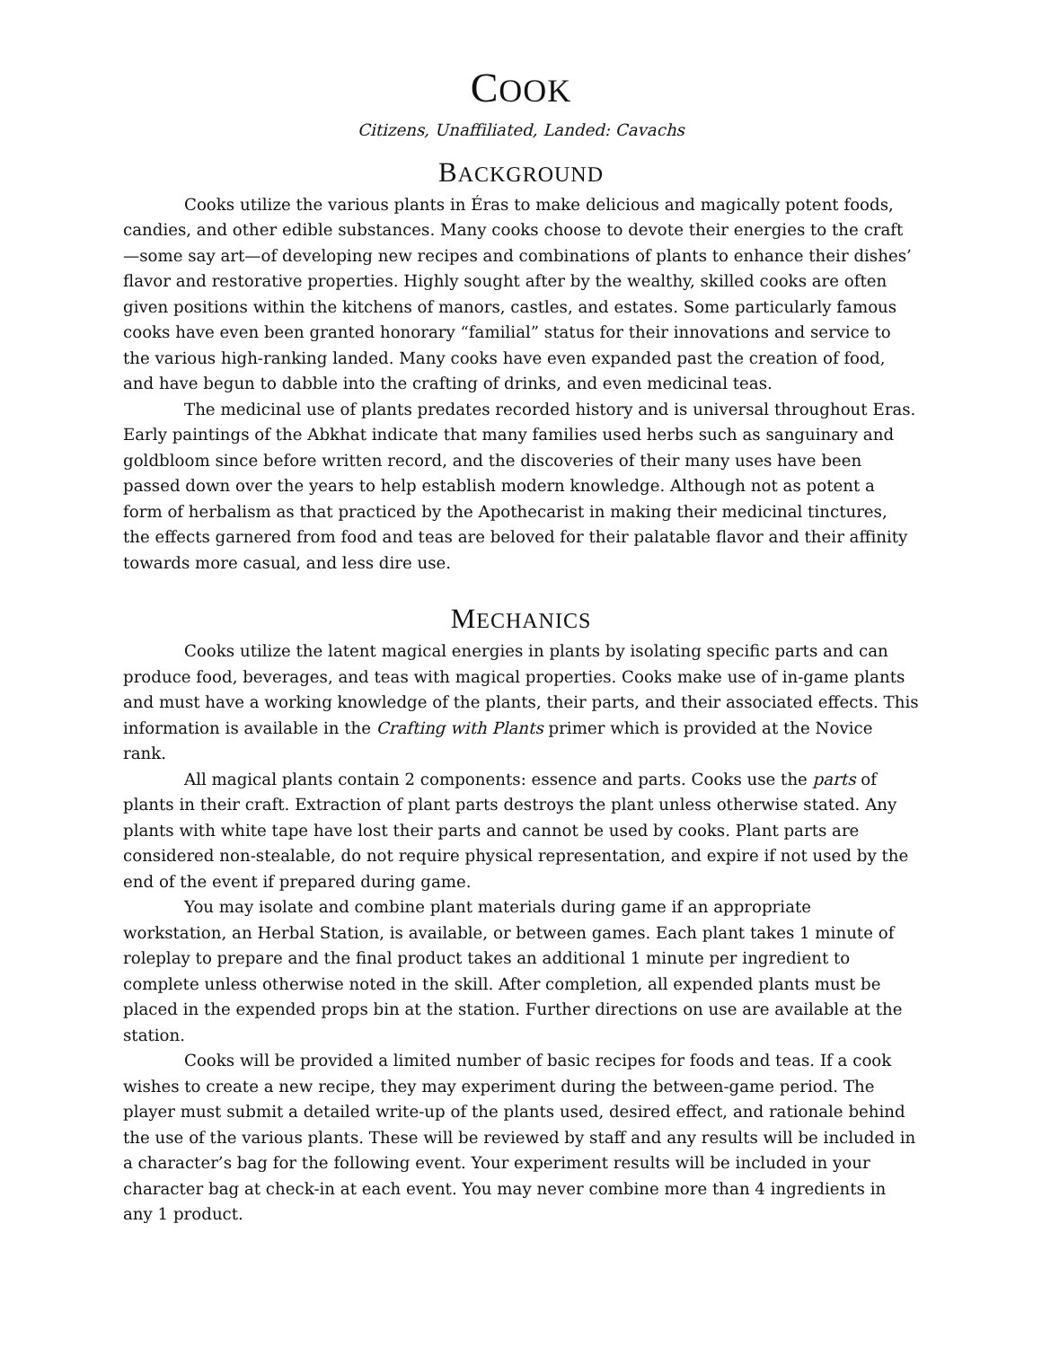COOK
Citizens, Unaffiliated, Landed: Cavachs
BACKGROUND
Cooks utilize the various plants in Éras to make delicious and magically potent foods, candies, and other edible substances. Many cooks choose to devote their energies to the craft—some say art—of developing new recipes and combinations of plants to enhance their dishes’ flavor and restorative properties. Highly sought after by the wealthy, skilled cooks are often given positions within the kitchens of manors, castles, and estates. Some particularly famous cooks have even been granted honorary “familial” status for their innovations and service to the various high-ranking landed. Many cooks have even expanded past the creation of food, and have begun to dabble into the crafting of drinks, and even medicinal teas.
The medicinal use of plants predates recorded history and is universal throughout Eras. Early paintings of the Abkhat indicate that many families used herbs such as sanguinary and goldbloom since before written record, and the discoveries of their many uses have been passed down over the years to help establish modern knowledge. Although not as potent a form of herbalism as that practiced by the Apothecarist in making their medicinal tinctures, the effects garnered from food and teas are beloved for their palatable flavor and their affinity towards more casual, and less dire use.
MECHANICS
Cooks utilize the latent magical energies in plants by isolating specific parts and can produce food, beverages, and teas with magical properties. Cooks make use of in-game plants and must have a working knowledge of the plants, their parts, and their associated effects. This information is available in the Crafting with Plants primer which is provided at the Novice rank.
All magical plants contain 2 components: essence and parts. Cooks use the parts of plants in their craft. Extraction of plant parts destroys the plant unless otherwise stated. Any plants with white tape have lost their parts and cannot be used by cooks. Plant parts are considered non-stealable, do not require physical representation, and expire if not used by the end of the event if prepared during game.
You may isolate and combine plant materials during game if an appropriate workstation, an Herbal Station, is available, or between games. Each plant takes 1 minute of roleplay to prepare and the final product takes an additional 1 minute per ingredient to complete unless otherwise noted in the skill. After completion, all expended plants must be placed in the expended props bin at the station. Further directions on use are available at the station.
Cooks will be provided a limited number of basic recipes for foods and teas. If a cook wishes to create a new recipe, they may experiment during the between-game period. The player must submit a detailed write-up of the plants used, desired effect, and rationale behind the use of the various plants. These will be reviewed by staff and any results will be included in a character’s bag for the following event. Your experiment results will be included in your character bag at check-in at each event. You may never combine more than 4 ingredients in any 1 product.